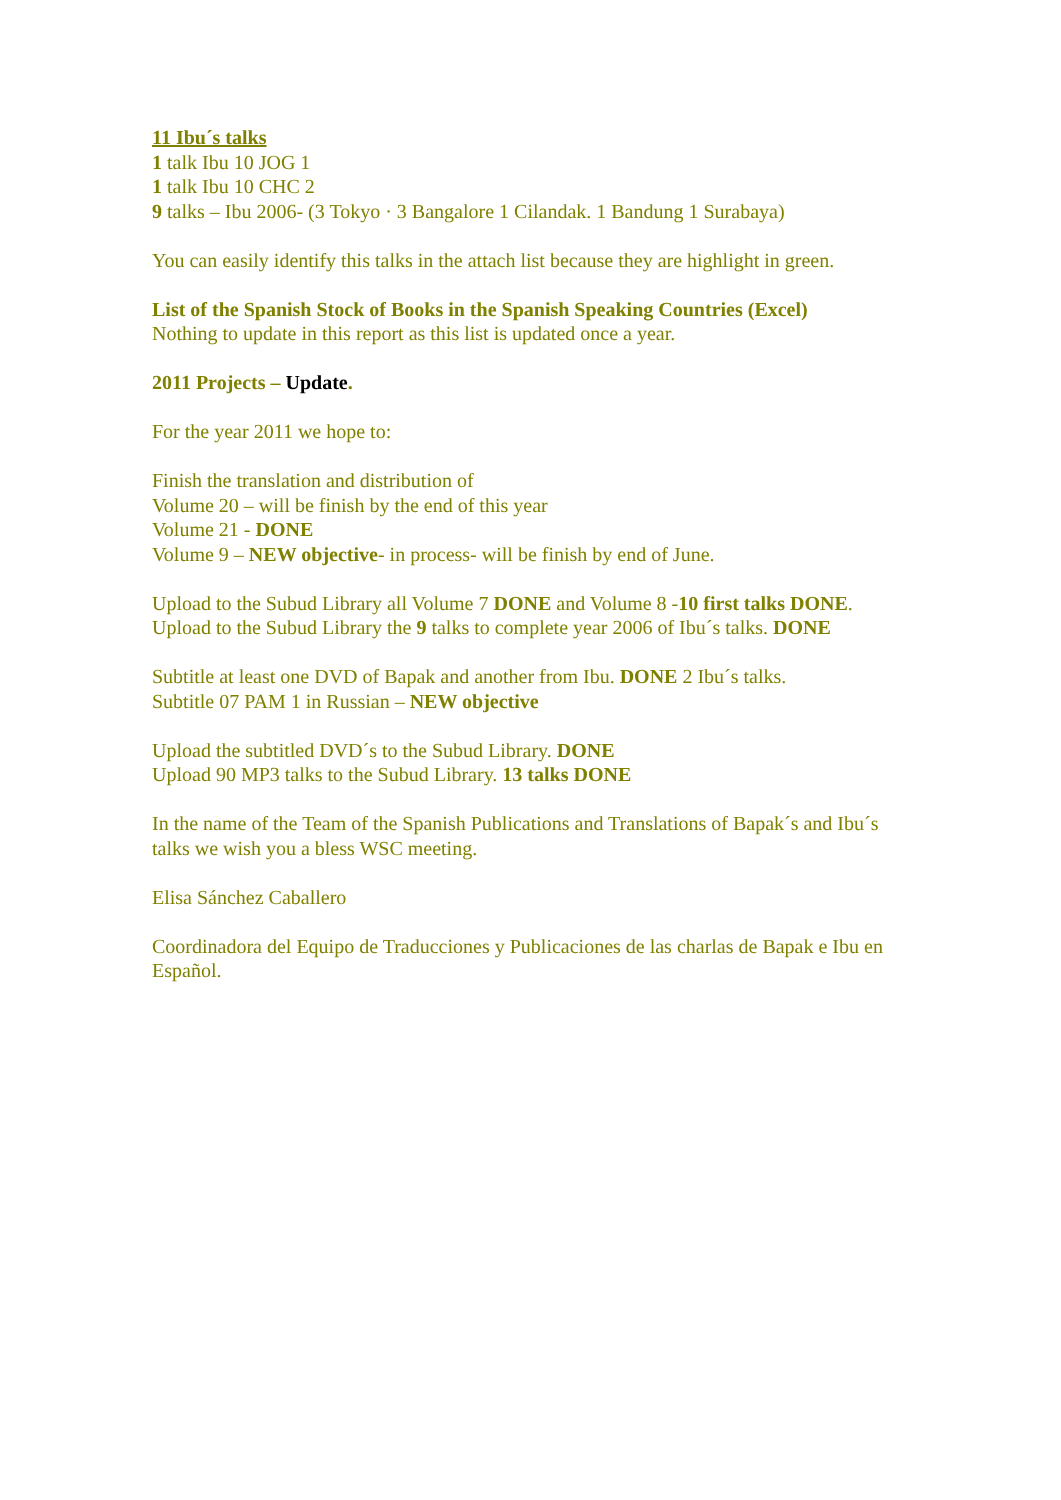11 Ibu´s talks
1 talk Ibu 10 JOG 1
1 talk Ibu 10 CHC 2
9 talks – Ibu 2006- (3 Tokyo · 3 Bangalore 1 Cilandak. 1 Bandung 1 Surabaya)
You can easily identify this talks in the attach list because they are highlight in green.
List of the Spanish Stock of Books in the Spanish Speaking Countries (Excel)
Nothing to update in this report as this list is updated once a year.
2011 Projects – Update.
For the year 2011 we hope to:
Finish the translation and distribution of
Volume 20 – will be finish by the end of this year
Volume 21 - DONE
Volume 9 – NEW objective- in process- will be finish by end of June.
Upload to the Subud Library all Volume 7 DONE and Volume 8 -10 first talks DONE.
Upload to the Subud Library the 9 talks to complete year 2006 of Ibu´s talks. DONE
Subtitle at least one DVD of Bapak and another from Ibu. DONE 2 Ibu´s talks.
Subtitle 07 PAM 1 in Russian – NEW objective
Upload the subtitled DVD´s to the Subud Library. DONE
Upload 90 MP3 talks to the Subud Library. 13 talks DONE
In the name of the Team of the Spanish Publications and Translations of Bapak´s and Ibu´s talks we wish you a bless WSC meeting.
Elisa Sánchez Caballero
Coordinadora del Equipo de Traducciones y Publicaciones de las charlas de Bapak e Ibu en Español.